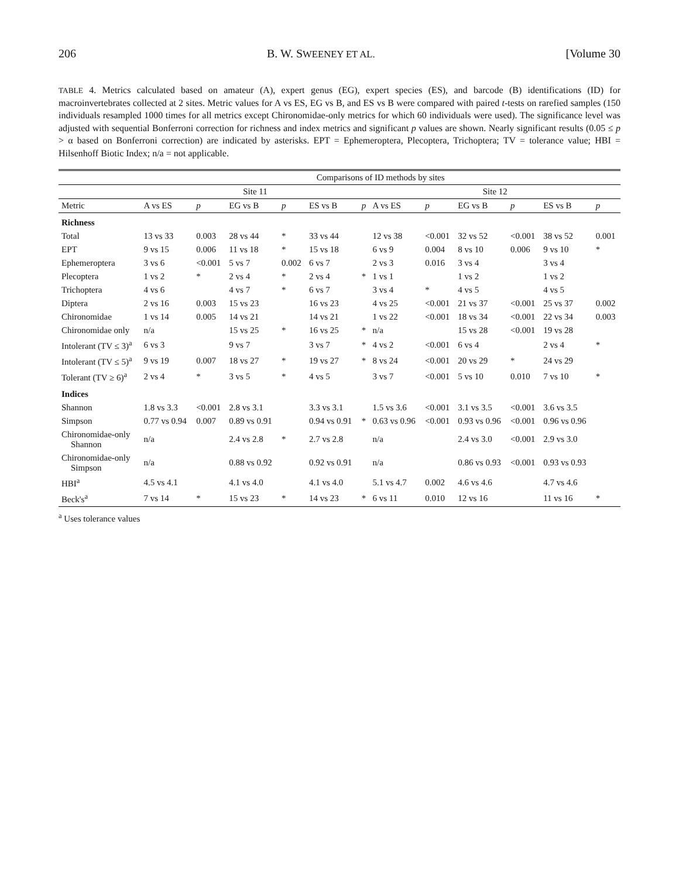206 B. W. SWEENEY ET AL. [Volume 30
TABLE 4. Metrics calculated based on amateur (A), expert genus (EG), expert species (ES), and barcode (B) identifications (ID) for macroinvertebrates collected at 2 sites. Metric values for A vs ES, EG vs B, and ES vs B were compared with paired t-tests on rarefied samples (150 individuals resampled 1000 times for all metrics except Chironomidae-only metrics for which 60 individuals were used). The significance level was adjusted with sequential Bonferroni correction for richness and index metrics and significant p values are shown. Nearly significant results (0.05 ≤ p > α based on Bonferroni correction) are indicated by asterisks. EPT = Ephemeroptera, Plecoptera, Trichoptera; TV = tolerance value; HBI = Hilsenhoff Biotic Index; n/a = not applicable.
| | Comparisons of ID methods by sites | | | | | | | | | | | |
| --- | --- | --- | --- | --- | --- | --- | --- | --- | --- | --- | --- | --- |
| | Site 11 | | | | | | Site 12 | | | | | |
| Metric | A vs ES | p | EG vs B | p | ES vs B | p | A vs ES | p | EG vs B | p | ES vs B | p |
| Richness | | | | | | | | | | | | |
| Total | 13 vs 33 | 0.003 | 28 vs 44 | * | 33 vs 44 | | 12 vs 38 | <0.001 | 32 vs 52 | <0.001 | 38 vs 52 | 0.001 |
| EPT | 9 vs 15 | 0.006 | 11 vs 18 | * | 15 vs 18 | | 6 vs 9 | 0.004 | 8 vs 10 | 0.006 | 9 vs 10 | * |
| Ephemeroptera | 3 vs 6 | <0.001 | 5 vs 7 | 0.002 | 6 vs 7 | | 2 vs 3 | 0.016 | 3 vs 4 | | 3 vs 4 | |
| Plecoptera | 1 vs 2 | * | 2 vs 4 | * | 2 vs 4 | * | 1 vs 1 | | 1 vs 2 | | 1 vs 2 | |
| Trichoptera | 4 vs 6 | | 4 vs 7 | * | 6 vs 7 | | 3 vs 4 | * | 4 vs 5 | | 4 vs 5 | |
| Diptera | 2 vs 16 | 0.003 | 15 vs 23 | | 16 vs 23 | | 4 vs 25 | <0.001 | 21 vs 37 | <0.001 | 25 vs 37 | 0.002 |
| Chironomidae | 1 vs 14 | 0.005 | 14 vs 21 | | 14 vs 21 | | 1 vs 22 | <0.001 | 18 vs 34 | <0.001 | 22 vs 34 | 0.003 |
| Chironomidae only | n/a | | 15 vs 25 | * | 16 vs 25 | * | n/a | | 15 vs 28 | <0.001 | 19 vs 28 | |
| Intolerant (TV ≤ 3)<sup>a</sup> | 6 vs 3 | | 9 vs 7 | | 3 vs 7 | * | 4 vs 2 | <0.001 | 6 vs 4 | | 2 vs 4 | * |
| Intolerant (TV ≤ 5)<sup>a</sup> | 9 vs 19 | 0.007 | 18 vs 27 | * | 19 vs 27 | * | 8 vs 24 | <0.001 | 20 vs 29 | * | 24 vs 29 | |
| Tolerant (TV ≥ 6)<sup>a</sup> | 2 vs 4 | * | 3 vs 5 | * | 4 vs 5 | | 3 vs 7 | <0.001 | 5 vs 10 | 0.010 | 7 vs 10 | * |
| Indices | | | | | | | | | | | | |
| Shannon | 1.8 vs 3.3 | <0.001 | 2.8 vs 3.1 | | 3.3 vs 3.1 | | 1.5 vs 3.6 | <0.001 | 3.1 vs 3.5 | <0.001 | 3.6 vs 3.5 | |
| Simpson | 0.77 vs 0.94 | 0.007 | 0.89 vs 0.91 | | 0.94 vs 0.91 | * | 0.63 vs 0.96 | <0.001 | 0.93 vs 0.96 | <0.001 | 0.96 vs 0.96 | |
| Chironomidae-only Shannon | n/a | | 2.4 vs 2.8 | * | 2.7 vs 2.8 | | n/a | | 2.4 vs 3.0 | <0.001 | 2.9 vs 3.0 | |
| Chironomidae-only Simpson | n/a | | 0.88 vs 0.92 | | 0.92 vs 0.91 | | n/a | | 0.86 vs 0.93 | <0.001 | 0.93 vs 0.93 | |
| HBI<sup>a</sup> | 4.5 vs 4.1 | | 4.1 vs 4.0 | | 4.1 vs 4.0 | | 5.1 vs 4.7 | 0.002 | 4.6 vs 4.6 | | 4.7 vs 4.6 | |
| Beck's<sup>a</sup> | 7 vs 14 | * | 15 vs 23 | * | 14 vs 23 | * | 6 vs 11 | 0.010 | 12 vs 16 | | 11 vs 16 | * |
<sup>a</sup> Uses tolerance values